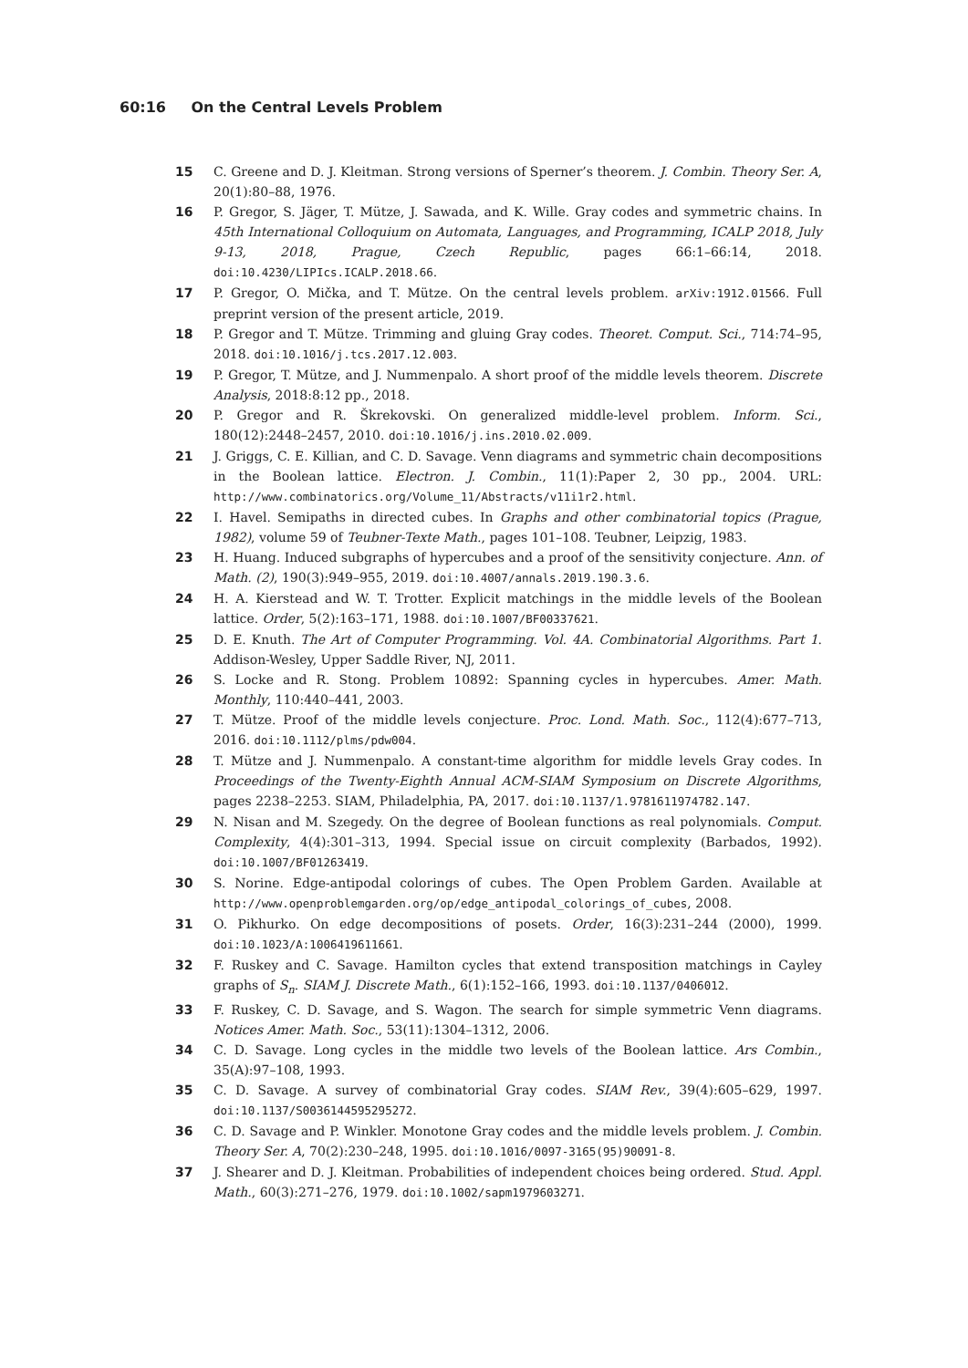60:16 On the Central Levels Problem
15 C. Greene and D. J. Kleitman. Strong versions of Sperner’s theorem. J. Combin. Theory Ser. A, 20(1):80–88, 1976.
16 P. Gregor, S. Jäger, T. Mütze, J. Sawada, and K. Wille. Gray codes and symmetric chains. In 45th International Colloquium on Automata, Languages, and Programming, ICALP 2018, July 9-13, 2018, Prague, Czech Republic, pages 66:1–66:14, 2018. doi:10.4230/LIPIcs.ICALP.2018.66.
17 P. Gregor, O. Mička, and T. Mütze. On the central levels problem. arXiv:1912.01566. Full preprint version of the present article, 2019.
18 P. Gregor and T. Mütze. Trimming and gluing Gray codes. Theoret. Comput. Sci., 714:74–95, 2018. doi:10.1016/j.tcs.2017.12.003.
19 P. Gregor, T. Mütze, and J. Nummenpalo. A short proof of the middle levels theorem. Discrete Analysis, 2018:8:12 pp., 2018.
20 P. Gregor and R. Škrekovski. On generalized middle-level problem. Inform. Sci., 180(12):2448–2457, 2010. doi:10.1016/j.ins.2010.02.009.
21 J. Griggs, C. E. Killian, and C. D. Savage. Venn diagrams and symmetric chain decompositions in the Boolean lattice. Electron. J. Combin., 11(1):Paper 2, 30 pp., 2004. URL: http://www.combinatorics.org/Volume_11/Abstracts/v11i1r2.html.
22 I. Havel. Semipaths in directed cubes. In Graphs and other combinatorial topics (Prague, 1982), volume 59 of Teubner-Texte Math., pages 101–108. Teubner, Leipzig, 1983.
23 H. Huang. Induced subgraphs of hypercubes and a proof of the sensitivity conjecture. Ann. of Math. (2), 190(3):949–955, 2019. doi:10.4007/annals.2019.190.3.6.
24 H. A. Kierstead and W. T. Trotter. Explicit matchings in the middle levels of the Boolean lattice. Order, 5(2):163–171, 1988. doi:10.1007/BF00337621.
25 D. E. Knuth. The Art of Computer Programming. Vol. 4A. Combinatorial Algorithms. Part 1. Addison-Wesley, Upper Saddle River, NJ, 2011.
26 S. Locke and R. Stong. Problem 10892: Spanning cycles in hypercubes. Amer. Math. Monthly, 110:440–441, 2003.
27 T. Mütze. Proof of the middle levels conjecture. Proc. Lond. Math. Soc., 112(4):677–713, 2016. doi:10.1112/plms/pdw004.
28 T. Mütze and J. Nummenpalo. A constant-time algorithm for middle levels Gray codes. In Proceedings of the Twenty-Eighth Annual ACM-SIAM Symposium on Discrete Algorithms, pages 2238–2253. SIAM, Philadelphia, PA, 2017. doi:10.1137/1.9781611974782.147.
29 N. Nisan and M. Szegedy. On the degree of Boolean functions as real polynomials. Comput. Complexity, 4(4):301–313, 1994. Special issue on circuit complexity (Barbados, 1992). doi:10.1007/BF01263419.
30 S. Norine. Edge-antipodal colorings of cubes. The Open Problem Garden. Available at http://www.openproblemgarden.org/op/edge_antipodal_colorings_of_cubes, 2008.
31 O. Pikhurko. On edge decompositions of posets. Order, 16(3):231–244 (2000), 1999. doi:10.1023/A:1006419611661.
32 F. Ruskey and C. Savage. Hamilton cycles that extend transposition matchings in Cayley graphs of S<sub>n</sub>. SIAM J. Discrete Math., 6(1):152–166, 1993. doi:10.1137/0406012.
33 F. Ruskey, C. D. Savage, and S. Wagon. The search for simple symmetric Venn diagrams. Notices Amer. Math. Soc., 53(11):1304–1312, 2006.
34 C. D. Savage. Long cycles in the middle two levels of the Boolean lattice. Ars Combin., 35(A):97–108, 1993.
35 C. D. Savage. A survey of combinatorial Gray codes. SIAM Rev., 39(4):605–629, 1997. doi:10.1137/S0036144595295272.
36 C. D. Savage and P. Winkler. Monotone Gray codes and the middle levels problem. J. Combin. Theory Ser. A, 70(2):230–248, 1995. doi:10.1016/0097-3165(95)90091-8.
37 J. Shearer and D. J. Kleitman. Probabilities of independent choices being ordered. Stud. Appl. Math., 60(3):271–276, 1979. doi:10.1002/sapm1979603271.